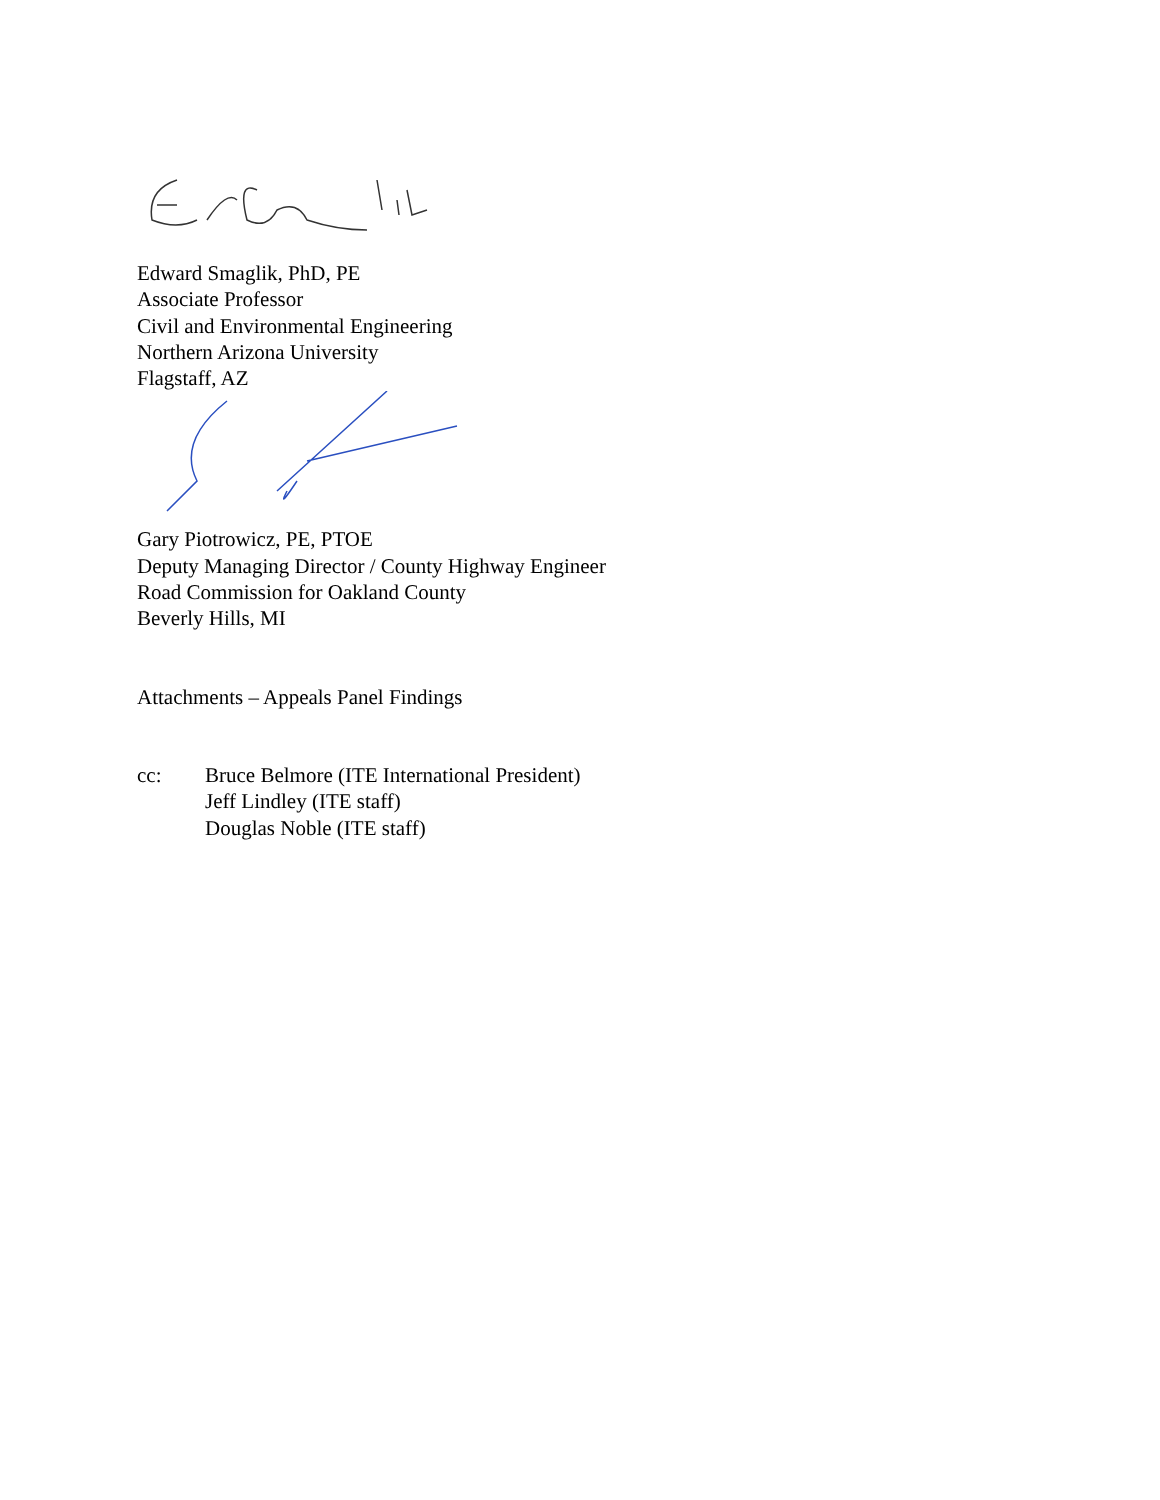Edward Smaglik, PhD, PE
Associate Professor
Civil and Environmental Engineering
Northern Arizona University
Flagstaff, AZ
Gary Piotrowicz, PE, PTOE
Deputy Managing Director / County Highway Engineer
Road Commission for Oakland County
Beverly Hills, MI
Attachments – Appeals Panel Findings
cc: Bruce Belmore (ITE International President)
Jeff Lindley (ITE staff)
Douglas Noble (ITE staff)